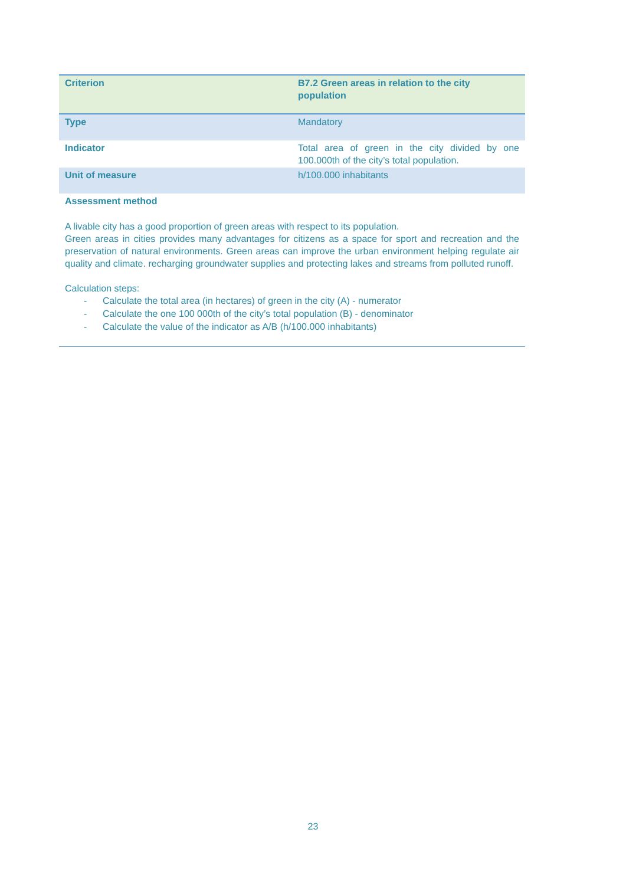| Criterion | B7.2 Green areas in relation to the city population |
| Type | Mandatory |
| Indicator | Total area of green in the city divided by one 100.000th of the city’s total population. |
| Unit of measure | h/100.000 inhabitants |
| Assessment method A livable city has a good proportion of green areas with respect to its population. Green areas in cities provides many advantages for citizens as a space for sport and recreation and the preservation of natural environments. Green areas can improve the urban environment helping regulate air quality and climate. recharging groundwater supplies and protecting lakes and streams from polluted runoff. Calculation steps: - Calculate the total area (in hectares) of green in the city (A) - numerator - Calculate the one 100 000th of the city’s total population (B) - denominator - Calculate the value of the indicator as A/B (h/100.000 inhabitants) | |
23